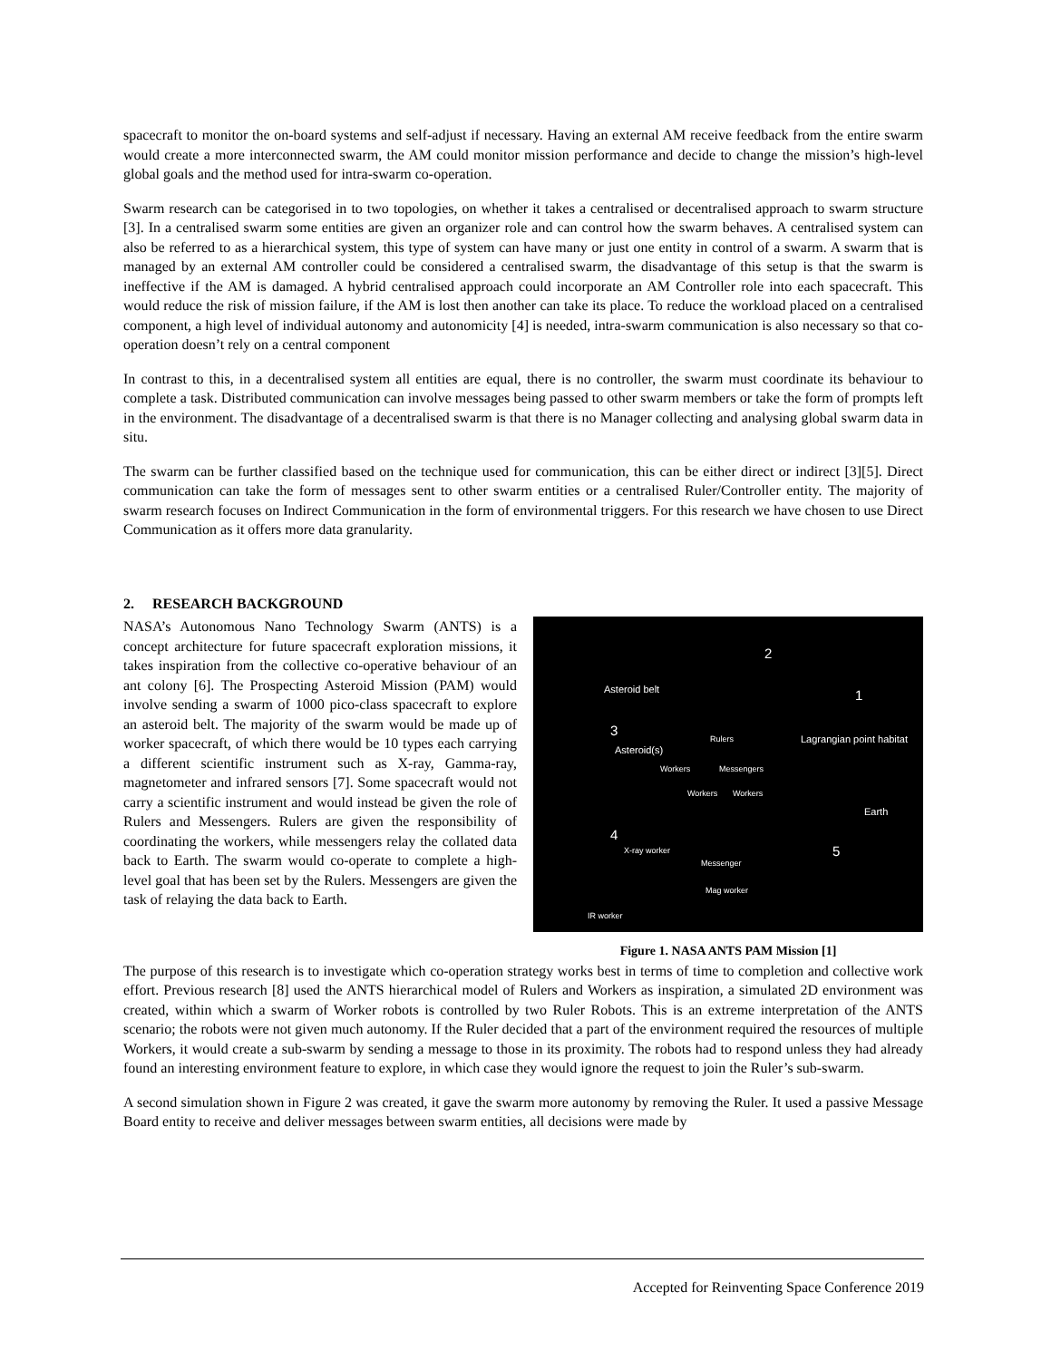spacecraft to monitor the on-board systems and self-adjust if necessary. Having an external AM receive feedback from the entire swarm would create a more interconnected swarm, the AM could monitor mission performance and decide to change the mission’s high-level global goals and the method used for intra-swarm co-operation.
Swarm research can be categorised in to two topologies, on whether it takes a centralised or decentralised approach to swarm structure [3]. In a centralised swarm some entities are given an organizer role and can control how the swarm behaves. A centralised system can also be referred to as a hierarchical system, this type of system can have many or just one entity in control of a swarm. A swarm that is managed by an external AM controller could be considered a centralised swarm, the disadvantage of this setup is that the swarm is ineffective if the AM is damaged. A hybrid centralised approach could incorporate an AM Controller role into each spacecraft. This would reduce the risk of mission failure, if the AM is lost then another can take its place. To reduce the workload placed on a centralised component, a high level of individual autonomy and autonomicity [4] is needed, intra-swarm communication is also necessary so that co-operation doesn’t rely on a central component
In contrast to this, in a decentralised system all entities are equal, there is no controller, the swarm must coordinate its behaviour to complete a task. Distributed communication can involve messages being passed to other swarm members or take the form of prompts left in the environment. The disadvantage of a decentralised swarm is that there is no Manager collecting and analysing global swarm data in situ.
The swarm can be further classified based on the technique used for communication, this can be either direct or indirect [3][5]. Direct communication can take the form of messages sent to other swarm entities or a centralised Ruler/Controller entity. The majority of swarm research focuses on Indirect Communication in the form of environmental triggers. For this research we have chosen to use Direct Communication as it offers more data granularity.
2. RESEARCH BACKGROUND
NASA’s Autonomous Nano Technology Swarm (ANTS) is a concept architecture for future spacecraft exploration missions, it takes inspiration from the collective co-operative behaviour of an ant colony [6]. The Prospecting Asteroid Mission (PAM) would involve sending a swarm of 1000 pico-class spacecraft to explore an asteroid belt. The majority of the swarm would be made up of worker spacecraft, of which there would be 10 types each carrying a different scientific instrument such as X-ray, Gamma-ray, magnetometer and infrared sensors [7]. Some spacecraft would not carry a scientific instrument and would instead be given the role of Rulers and Messengers. Rulers are given the responsibility of coordinating the workers, while messengers relay the collated data back to Earth. The swarm would co-operate to complete a high-level goal that has been set by the Rulers. Messengers are given the task of relaying the data back to Earth.
Asteroid belt
2
1
3
Asteroid(s)
Rulers Lagrangian point habitat
Workers Messengers
Workers Workers
Earth
4
X-ray worker
Messenger
5
Mag worker
IR worker
Figure 1. NASA ANTS PAM Mission [1]
The purpose of this research is to investigate which co-operation strategy works best in terms of time to completion and collective work effort. Previous research [8] used the ANTS hierarchical model of Rulers and Workers as inspiration, a simulated 2D environment was created, within which a swarm of Worker robots is controlled by two Ruler Robots. This is an extreme interpretation of the ANTS scenario; the robots were not given much autonomy. If the Ruler decided that a part of the environment required the resources of multiple Workers, it would create a sub-swarm by sending a message to those in its proximity. The robots had to respond unless they had already found an interesting environment feature to explore, in which case they would ignore the request to join the Ruler’s sub-swarm.
A second simulation shown in Figure 2 was created, it gave the swarm more autonomy by removing the Ruler. It used a passive Message Board entity to receive and deliver messages between swarm entities, all decisions were made by
Accepted for Reinventing Space Conference 2019